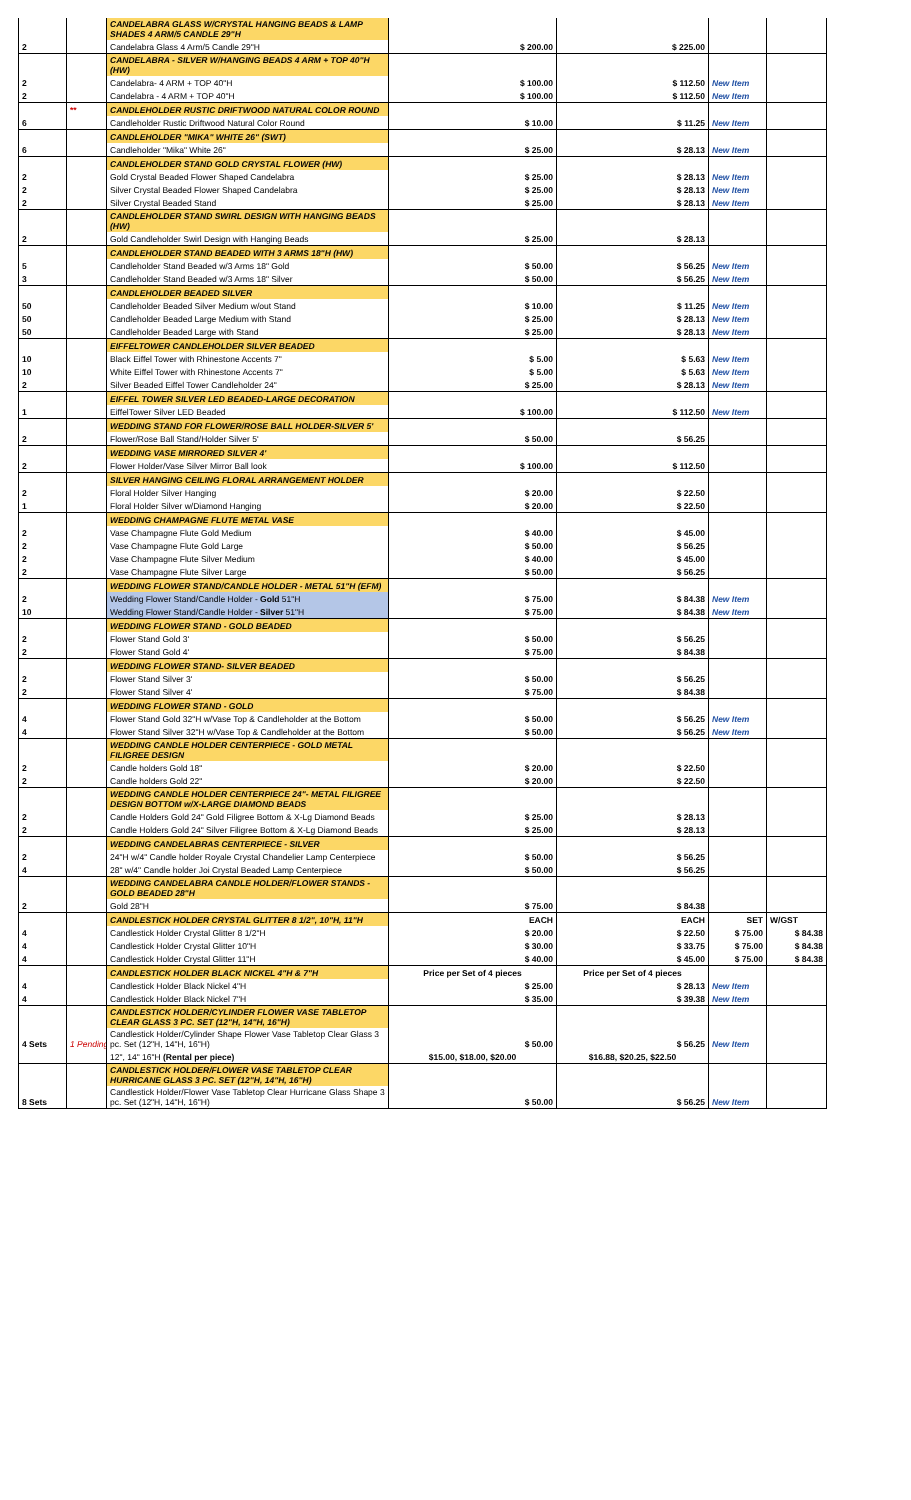| | | CANDELABRA GLASS W/CRYSTAL HANGING BEADS & LAMP SHADES 4 ARM/5 CANDLE 29"H | | | | |
| 2 | | Candelabra Glass 4 Arm/5 Candle 29"H | $ 200.00 | $ 225.00 | | |
| | | CANDELABRA - SILVER W/HANGING BEADS 4 ARM + TOP 40"H (HW) | | | | |
| 2 | | Candelabra- 4 ARM + TOP 40"H | $ 100.00 | $ 112.50 | New Item | |
| 2 | | Candelabra - 4 ARM + TOP 40"H | $ 100.00 | $ 112.50 | New Item | |
| | ** | CANDLEHOLDER RUSTIC DRIFTWOOD NATURAL COLOR ROUND | | | | |
| 6 | | Candleholder Rustic Driftwood Natural Color Round | $ 10.00 | $ 11.25 | New Item | |
| | | CANDLEHOLDER "MIKA" WHITE 26" (SWT) | | | | |
| 6 | | Candleholder "Mika" White 26" | $ 25.00 | $ 28.13 | New Item | |
| | | CANDLEHOLDER STAND GOLD CRYSTAL FLOWER (HW) | | | | |
| 2 | | Gold Crystal Beaded Flower Shaped Candelabra | $ 25.00 | $ 28.13 | New Item | |
| 2 | | Silver Crystal Beaded Flower Shaped Candelabra | $ 25.00 | $ 28.13 | New Item | |
| 2 | | Silver Crystal Beaded Stand | $ 25.00 | $ 28.13 | New Item | |
| | | CANDLEHOLDER STAND SWIRL DESIGN WITH HANGING BEADS (HW) | | | | |
| 2 | | Gold Candleholder Swirl Design with Hanging Beads | $ 25.00 | $ 28.13 | | |
| | | CANDLEHOLDER STAND BEADED WITH 3 ARMS 18"H (HW) | | | | |
| 5 | | Candleholder Stand Beaded w/3 Arms 18" Gold | $ 50.00 | $ 56.25 | New Item | |
| 3 | | Candleholder Stand Beaded w/3 Arms 18" Silver | $ 50.00 | $ 56.25 | New Item | |
| | | CANDLEHOLDER BEADED SILVER | | | | |
| 50 | | Candleholder Beaded Silver Medium w/out Stand | $ 10.00 | $ 11.25 | New Item | |
| 50 | | Candleholder Beaded Large Medium with Stand | $ 25.00 | $ 28.13 | New Item | |
| 50 | | Candleholder Beaded Large with Stand | $ 25.00 | $ 28.13 | New Item | |
| | | EIFFELTOWER CANDLEHOLDER SILVER BEADED | | | | |
| 10 | | Black Eiffel Tower with Rhinestone Accents 7" | $ 5.00 | $ 5.63 | New Item | |
| 10 | | White Eiffel Tower with Rhinestone Accents 7" | $ 5.00 | $ 5.63 | New Item | |
| 2 | | Silver Beaded Eiffel Tower Candleholder 24" | $ 25.00 | $ 28.13 | New Item | |
| | | EIFFEL TOWER SILVER LED BEADED-LARGE DECORATION | | | | |
| 1 | | EiffelTower Silver LED Beaded | $ 100.00 | $ 112.50 | New Item | |
| | | WEDDING STAND FOR FLOWER/ROSE BALL HOLDER-SILVER 5' | | | | |
| 2 | | Flower/Rose Ball Stand/Holder Silver 5' | $ 50.00 | $ 56.25 | | |
| | | WEDDING VASE MIRRORED SILVER 4' | | | | |
| 2 | | Flower Holder/Vase Silver Mirror Ball look | $ 100.00 | $ 112.50 | | |
| | | SILVER HANGING CEILING FLORAL ARRANGEMENT HOLDER | | | | |
| 2 | | Floral Holder Silver Hanging | $ 20.00 | $ 22.50 | | |
| 1 | | Floral Holder Silver w/Diamond Hanging | $ 20.00 | $ 22.50 | | |
| | | WEDDING CHAMPAGNE FLUTE METAL VASE | | | | |
| 2 | | Vase Champagne Flute Gold Medium | $ 40.00 | $ 45.00 | | |
| 2 | | Vase Champagne Flute Gold Large | $ 50.00 | $ 56.25 | | |
| 2 | | Vase Champagne Flute Silver Medium | $ 40.00 | $ 45.00 | | |
| 2 | | Vase Champagne Flute Silver Large | $ 50.00 | $ 56.25 | | |
| | | WEDDING FLOWER STAND/CANDLE HOLDER - METAL 51"H (EFM) | | | | |
| 2 | | Wedding Flower Stand/Candle Holder - Gold 51"H | $ 75.00 | $ 84.38 | New Item | |
| 10 | | Wedding Flower Stand/Candle Holder - Silver 51"H | $ 75.00 | $ 84.38 | New Item | |
| | | WEDDING FLOWER STAND - GOLD BEADED | | | | |
| 2 | | Flower Stand Gold 3' | $ 50.00 | $ 56.25 | | |
| 2 | | Flower Stand Gold 4' | $ 75.00 | $ 84.38 | | |
| | | WEDDING FLOWER STAND- SILVER BEADED | | | | |
| 2 | | Flower Stand Silver 3' | $ 50.00 | $ 56.25 | | |
| 2 | | Flower Stand Silver 4' | $ 75.00 | $ 84.38 | | |
| | | WEDDING FLOWER STAND - GOLD | | | | |
| 4 | | Flower Stand Gold 32"H w/Vase Top & Candleholder at the Bottom | $ 50.00 | $ 56.25 | New Item | |
| 4 | | Flower Stand Silver 32"H w/Vase Top & Candleholder at the Bottom | $ 50.00 | $ 56.25 | New Item | |
| | | WEDDING CANDLE HOLDER CENTERPIECE - GOLD METAL FILIGREE DESIGN | | | | |
| 2 | | Candle holders Gold 18" | $ 20.00 | $ 22.50 | | |
| 2 | | Candle holders Gold 22" | $ 20.00 | $ 22.50 | | |
| | | WEDDING CANDLE HOLDER CENTERPIECE 24"- METAL FILIGREE DESIGN BOTTOM w/X-LARGE DIAMOND BEADS | | | | |
| 2 | | Candle Holders Gold 24" Gold Filigree Bottom & X-Lg Diamond Beads | $ 25.00 | $ 28.13 | | |
| 2 | | Candle Holders Gold 24" Silver Filigree Bottom & X-Lg Diamond Beads | $ 25.00 | $ 28.13 | | |
| | | WEDDING CANDELABRAS CENTERPIECE - SILVER | | | | |
| 2 | | 24"H w/4" Candle holder Royale Crystal Chandelier Lamp Centerpiece | $ 50.00 | $ 56.25 | | |
| 4 | | 28" w/4" Candle holder Joi Crystal Beaded Lamp Centerpiece | $ 50.00 | $ 56.25 | | |
| | | WEDDING CANDELABRA CANDLE HOLDER/FLOWER STANDS - GOLD BEADED 28"H | | | | |
| 2 | | Gold 28"H | $ 75.00 | $ 84.38 | | |
| | | CANDLESTICK HOLDER CRYSTAL GLITTER 8 1/2", 10"H, 11"H | EACH | EACH | SET | W/GST |
| 4 | | Candlestick Holder Crystal Glitter 8 1/2"H | $ 20.00 | $ 22.50 | $ 75.00 | $ 84.38 |
| 4 | | Candlestick Holder Crystal Glitter 10"H | $ 30.00 | $ 33.75 | $ 75.00 | $ 84.38 |
| 4 | | Candlestick Holder Crystal Glitter 11"H | $ 40.00 | $ 45.00 | $ 75.00 | $ 84.38 |
| | | CANDLESTICK HOLDER BLACK NICKEL 4"H & 7"H | Price per Set of 4 pieces | Price per Set of 4 pieces | | |
| 4 | | Candlestick Holder Black Nickel 4"H | $ 25.00 | $ 28.13 | New Item | |
| 4 | | Candlestick Holder Black Nickel 7"H | $ 35.00 | $ 39.38 | New Item | |
| | | CANDLESTICK HOLDER/CYLINDER FLOWER VASE TABLETOP CLEAR GLASS 3 PC. SET (12"H, 14"H, 16"H) | | | | |
| 4 Sets | 1 Pending | Candlestick Holder/Cylinder Shape Flower Vase Tabletop Clear Glass 3 pc. Set (12"H, 14"H, 16"H) | $ 50.00 | $ 56.25 | New Item | |
| | | 12", 14" 16"H (Rental per piece) | $15.00, $18.00, $20.00 | $16.88, $20.25, $22.50 | | |
| | | CANDLESTICK HOLDER/FLOWER VASE TABLETOP CLEAR HURRICANE GLASS 3 PC. SET (12"H, 14"H, 16"H) | | | | |
| 8 Sets | | Candlestick Holder/Flower Vase Tabletop Clear Hurricane Glass Shape 3 pc. Set (12"H, 14"H, 16"H) | $ 50.00 | $ 56.25 | New Item | |